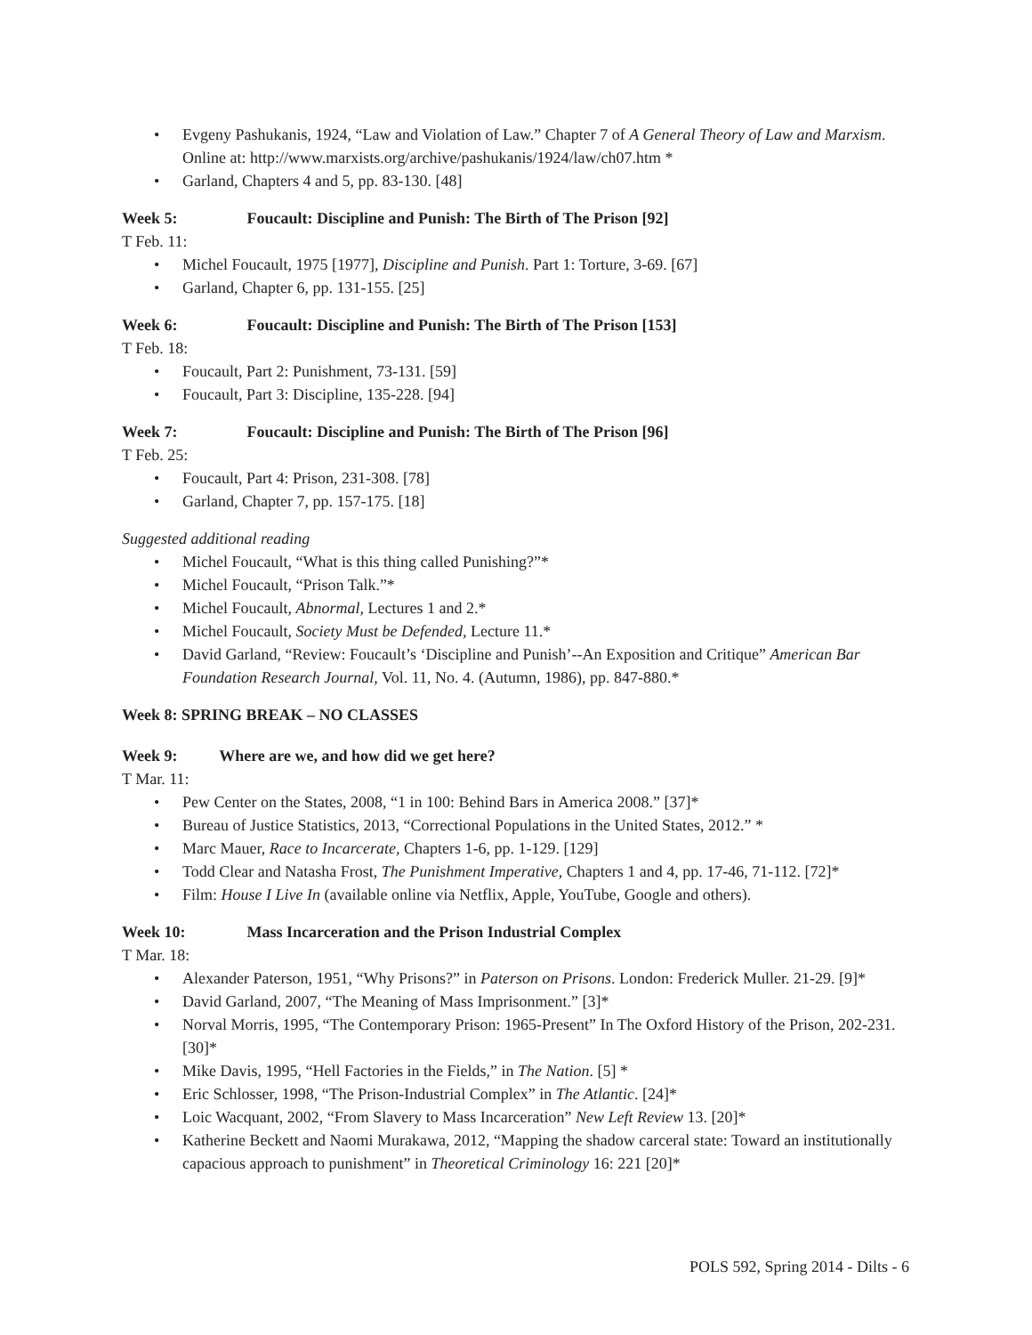Evgeny Pashukanis, 1924, “Law and Violation of Law.” Chapter 7 of A General Theory of Law and Marxism. Online at: http://www.marxists.org/archive/pashukanis/1924/law/ch07.htm *
Garland, Chapters 4 and 5, pp. 83-130. [48]
Week 5: Foucault: Discipline and Punish: The Birth of The Prison [92]
T Feb. 11:
Michel Foucault, 1975 [1977], Discipline and Punish. Part 1: Torture, 3-69. [67]
Garland, Chapter 6, pp. 131-155. [25]
Week 6: Foucault: Discipline and Punish: The Birth of The Prison [153]
T Feb. 18:
Foucault, Part 2: Punishment, 73-131. [59]
Foucault, Part 3: Discipline, 135-228. [94]
Week 7: Foucault: Discipline and Punish: The Birth of The Prison [96]
T Feb. 25:
Foucault, Part 4: Prison, 231-308. [78]
Garland, Chapter 7, pp. 157-175. [18]
Suggested additional reading
Michel Foucault, “What is this thing called Punishing?”*
Michel Foucault, “Prison Talk.”*
Michel Foucault, Abnormal, Lectures 1 and 2.*
Michel Foucault, Society Must be Defended, Lecture 11.*
David Garland, “Review: Foucault’s ‘Discipline and Punish’--An Exposition and Critique” American Bar Foundation Research Journal, Vol. 11, No. 4. (Autumn, 1986), pp. 847-880.*
Week 8: SPRING BREAK – NO CLASSES
Week 9: Where are we, and how did we get here?
T Mar. 11:
Pew Center on the States, 2008, “1 in 100: Behind Bars in America 2008.” [37]*
Bureau of Justice Statistics, 2013, “Correctional Populations in the United States, 2012.” *
Marc Mauer, Race to Incarcerate, Chapters 1-6, pp. 1-129. [129]
Todd Clear and Natasha Frost, The Punishment Imperative, Chapters 1 and 4, pp. 17-46, 71-112. [72]*
Film: House I Live In (available online via Netflix, Apple, YouTube, Google and others).
Week 10: Mass Incarceration and the Prison Industrial Complex
T Mar. 18:
Alexander Paterson, 1951, “Why Prisons?” in Paterson on Prisons. London: Frederick Muller. 21-29. [9]*
David Garland, 2007, “The Meaning of Mass Imprisonment.” [3]*
Norval Morris, 1995, “The Contemporary Prison: 1965-Present” In The Oxford History of the Prison, 202-231. [30]*
Mike Davis, 1995, “Hell Factories in the Fields,” in The Nation. [5] *
Eric Schlosser, 1998, “The Prison-Industrial Complex” in The Atlantic. [24]*
Loic Wacquant, 2002, “From Slavery to Mass Incarceration” New Left Review 13. [20]*
Katherine Beckett and Naomi Murakawa, 2012, “Mapping the shadow carceral state: Toward an institutionally capacious approach to punishment” in Theoretical Criminology 16: 221 [20]*
POLS 592, Spring 2014 - Dilts - 6